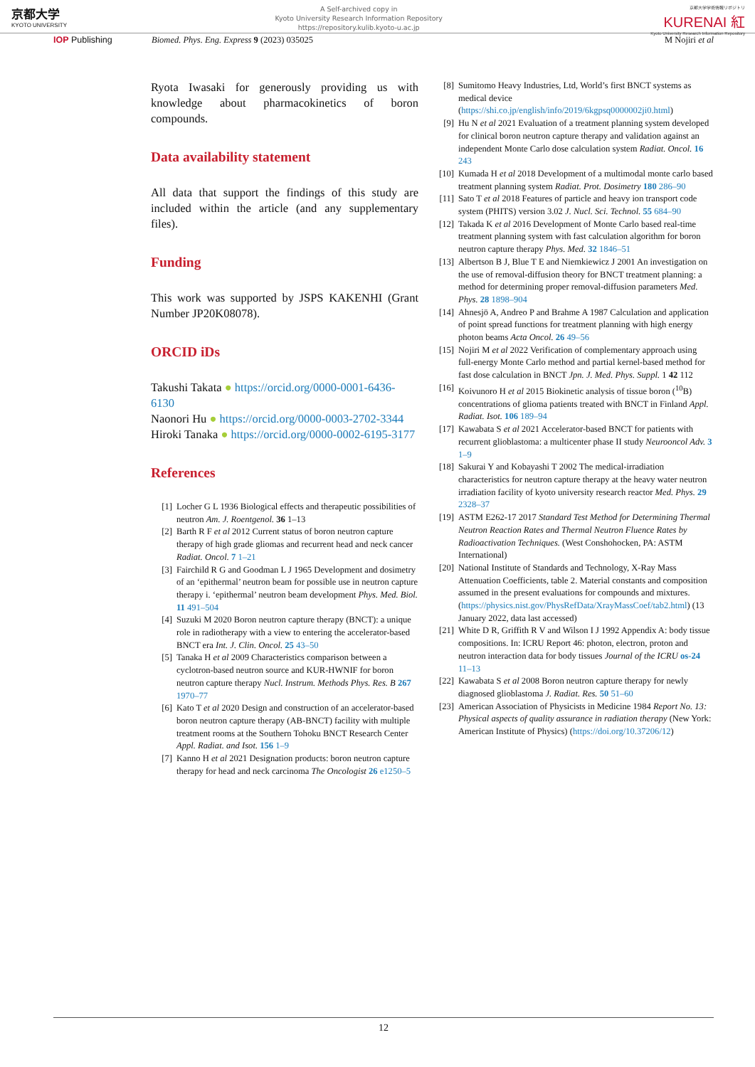京都大学
KYOTO UNIVERSITY
A Self-archived copy in
Kyoto University Research Information Repository
https://repository.kulib.kyoto-u.ac.jp
京都大学学術情報リポジトリ
KURENAI 紅
Kyoto University Research Information Repository
IOP Publishing Biomed. Phys. Eng. Express 9 (2023) 035025 M Nojiri et al
Ryota Iwasaki for generously providing us with knowledge about pharmacokinetics of boron compounds.
Data availability statement
All data that support the findings of this study are included within the article (and any supplementary files).
Funding
This work was supported by JSPS KAKENHI (Grant Number JP20K08078).
ORCID iDs
Takushi Takata ● https://orcid.org/0000-0001-6436-6130
Naonori Hu ● https://orcid.org/0000-0003-2702-3344
Hiroki Tanaka ● https://orcid.org/0000-0002-6195-3177
References
[1] Locher G L 1936 Biological effects and therapeutic possibilities of neutron Am. J. Roentgenol. 36 1–13
[2] Barth R F et al 2012 Current status of boron neutron capture therapy of high grade gliomas and recurrent head and neck cancer Radiat. Oncol. 7 1–21
[3] Fairchild R G and Goodman L J 1965 Development and dosimetry of an ‘epithermal’ neutron beam for possible use in neutron capture therapy i. ‘epithermal’ neutron beam development Phys. Med. Biol. 11 491–504
[4] Suzuki M 2020 Boron neutron capture therapy (BNCT): a unique role in radiotherapy with a view to entering the accelerator-based BNCT era Int. J. Clin. Oncol. 25 43–50
[5] Tanaka H et al 2009 Characteristics comparison between a cyclotron-based neutron source and KUR-HWNIF for boron neutron capture therapy Nucl. Instrum. Methods Phys. Res. B 267 1970–77
[6] Kato T et al 2020 Design and construction of an accelerator-based boron neutron capture therapy (AB-BNCT) facility with multiple treatment rooms at the Southern Tohoku BNCT Research Center Appl. Radiat. and Isot. 156 1–9
[7] Kanno H et al 2021 Designation products: boron neutron capture therapy for head and neck carcinoma The Oncologist 26 e1250–5
[8] Sumitomo Heavy Industries, Ltd, World’s first BNCT systems as medical device (https://shi.co.jp/english/info/2019/6kgpsq0000002ji0.html)
[9] Hu N et al 2021 Evaluation of a treatment planning system developed for clinical boron neutron capture therapy and validation against an independent Monte Carlo dose calculation system Radiat. Oncol. 16 243
[10] Kumada H et al 2018 Development of a multimodal monte carlo based treatment planning system Radiat. Prot. Dosimetry 180 286–90
[11] Sato T et al 2018 Features of particle and heavy ion transport code system (PHITS) version 3.02 J. Nucl. Sci. Technol. 55 684–90
[12] Takada K et al 2016 Development of Monte Carlo based real-time treatment planning system with fast calculation algorithm for boron neutron capture therapy Phys. Med. 32 1846–51
[13] Albertson B J, Blue T E and Niemkiewicz J 2001 An investigation on the use of removal-diffusion theory for BNCT treatment planning: a method for determining proper removal-diffusion parameters Med. Phys. 28 1898–904
[14] Ahnesjö A, Andreo P and Brahme A 1987 Calculation and application of point spread functions for treatment planning with high energy photon beams Acta Oncol. 26 49–56
[15] Nojiri M et al 2022 Verification of complementary approach using full-energy Monte Carlo method and partial kernel-based method for fast dose calculation in BNCT Jpn. J. Med. Phys. Suppl. 1 42 112
[16] Koivunoro H et al 2015 Biokinetic analysis of tissue boron (<sup>10</sup>B) concentrations of glioma patients treated with BNCT in Finland Appl. Radiat. Isot. 106 189–94
[17] Kawabata S et al 2021 Accelerator-based BNCT for patients with recurrent glioblastoma: a multicenter phase II study Neurooncol Adv. 3 1–9
[18] Sakurai Y and Kobayashi T 2002 The medical-irradiation characteristics for neutron capture therapy at the heavy water neutron irradiation facility of kyoto university research reactor Med. Phys. 29 2328–37
[19] ASTM E262-17 2017 Standard Test Method for Determining Thermal Neutron Reaction Rates and Thermal Neutron Fluence Rates by Radioactivation Techniques. (West Conshohocken, PA: ASTM International)
[20] National Institute of Standards and Technology, X-Ray Mass Attenuation Coefficients, table 2. Material constants and composition assumed in the present evaluations for compounds and mixtures. (https://physics.nist.gov/PhysRefData/XrayMassCoef/tab2.html) (13 January 2022, data last accessed)
[21] White D R, Griffith R V and Wilson I J 1992 Appendix A: body tissue compositions. In: ICRU Report 46: photon, electron, proton and neutron interaction data for body tissues Journal of the ICRU os-24 11–13
[22] Kawabata S et al 2008 Boron neutron capture therapy for newly diagnosed glioblastoma J. Radiat. Res. 50 51–60
[23] American Association of Physicists in Medicine 1984 Report No. 13: Physical aspects of quality assurance in radiation therapy (New York: American Institute of Physics) (https://doi.org/10.37206/12)
12